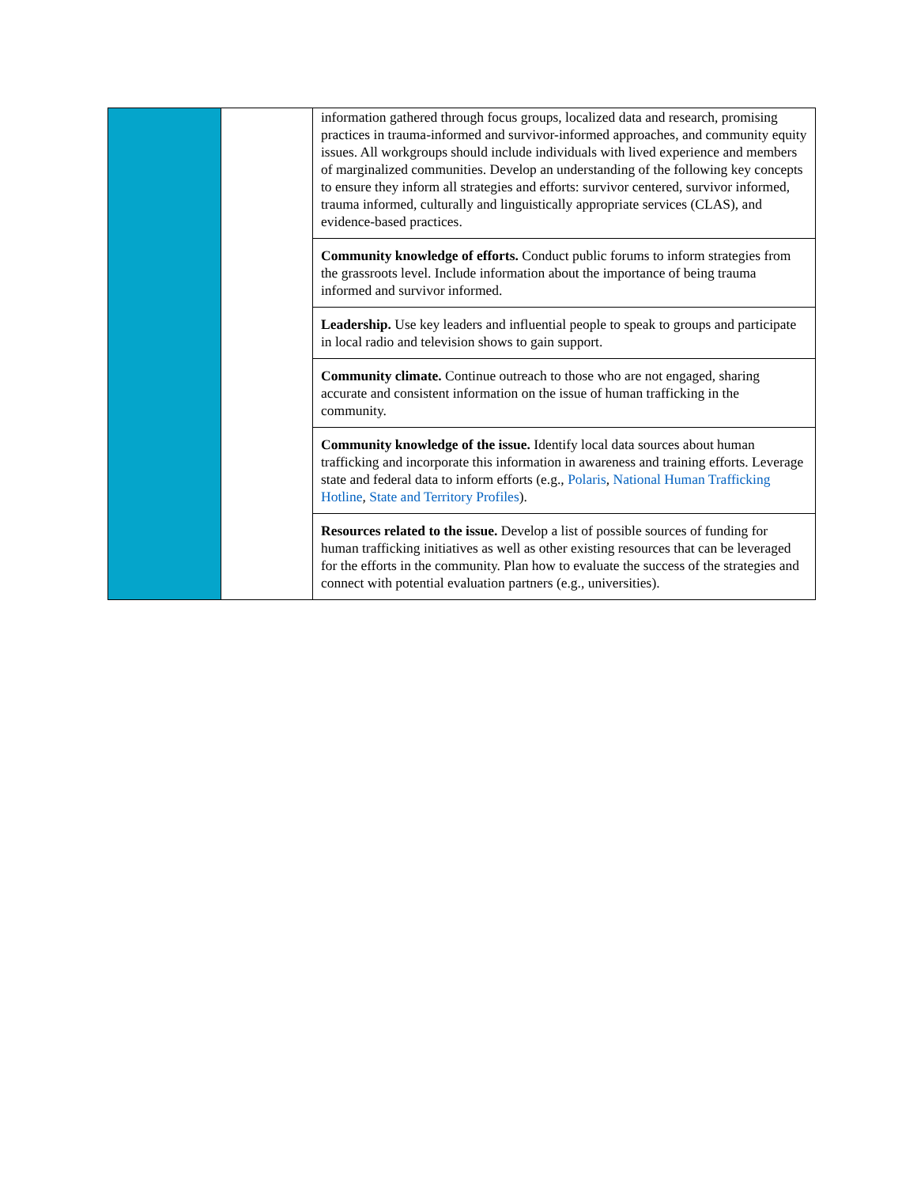| | | information gathered through focus groups, localized data and research, promising practices in trauma-informed and survivor-informed approaches, and community equity issues. All workgroups should include individuals with lived experience and members of marginalized communities. Develop an understanding of the following key concepts to ensure they inform all strategies and efforts: survivor centered, survivor informed, trauma informed, culturally and linguistically appropriate services (CLAS), and evidence-based practices. |
| | | Community knowledge of efforts. Conduct public forums to inform strategies from the grassroots level. Include information about the importance of being trauma informed and survivor informed. |
| | | Leadership. Use key leaders and influential people to speak to groups and participate in local radio and television shows to gain support. |
| | | Community climate. Continue outreach to those who are not engaged, sharing accurate and consistent information on the issue of human trafficking in the community. |
| | | Community knowledge of the issue. Identify local data sources about human trafficking and incorporate this information in awareness and training efforts. Leverage state and federal data to inform efforts (e.g., Polaris , National Human Trafficking Hotline , State and Territory Profiles ). |
| | | Resources related to the issue. Develop a list of possible sources of funding for human trafficking initiatives as well as other existing resources that can be leveraged for the efforts in the community. Plan how to evaluate the success of the strategies and connect with potential evaluation partners (e.g., universities). |